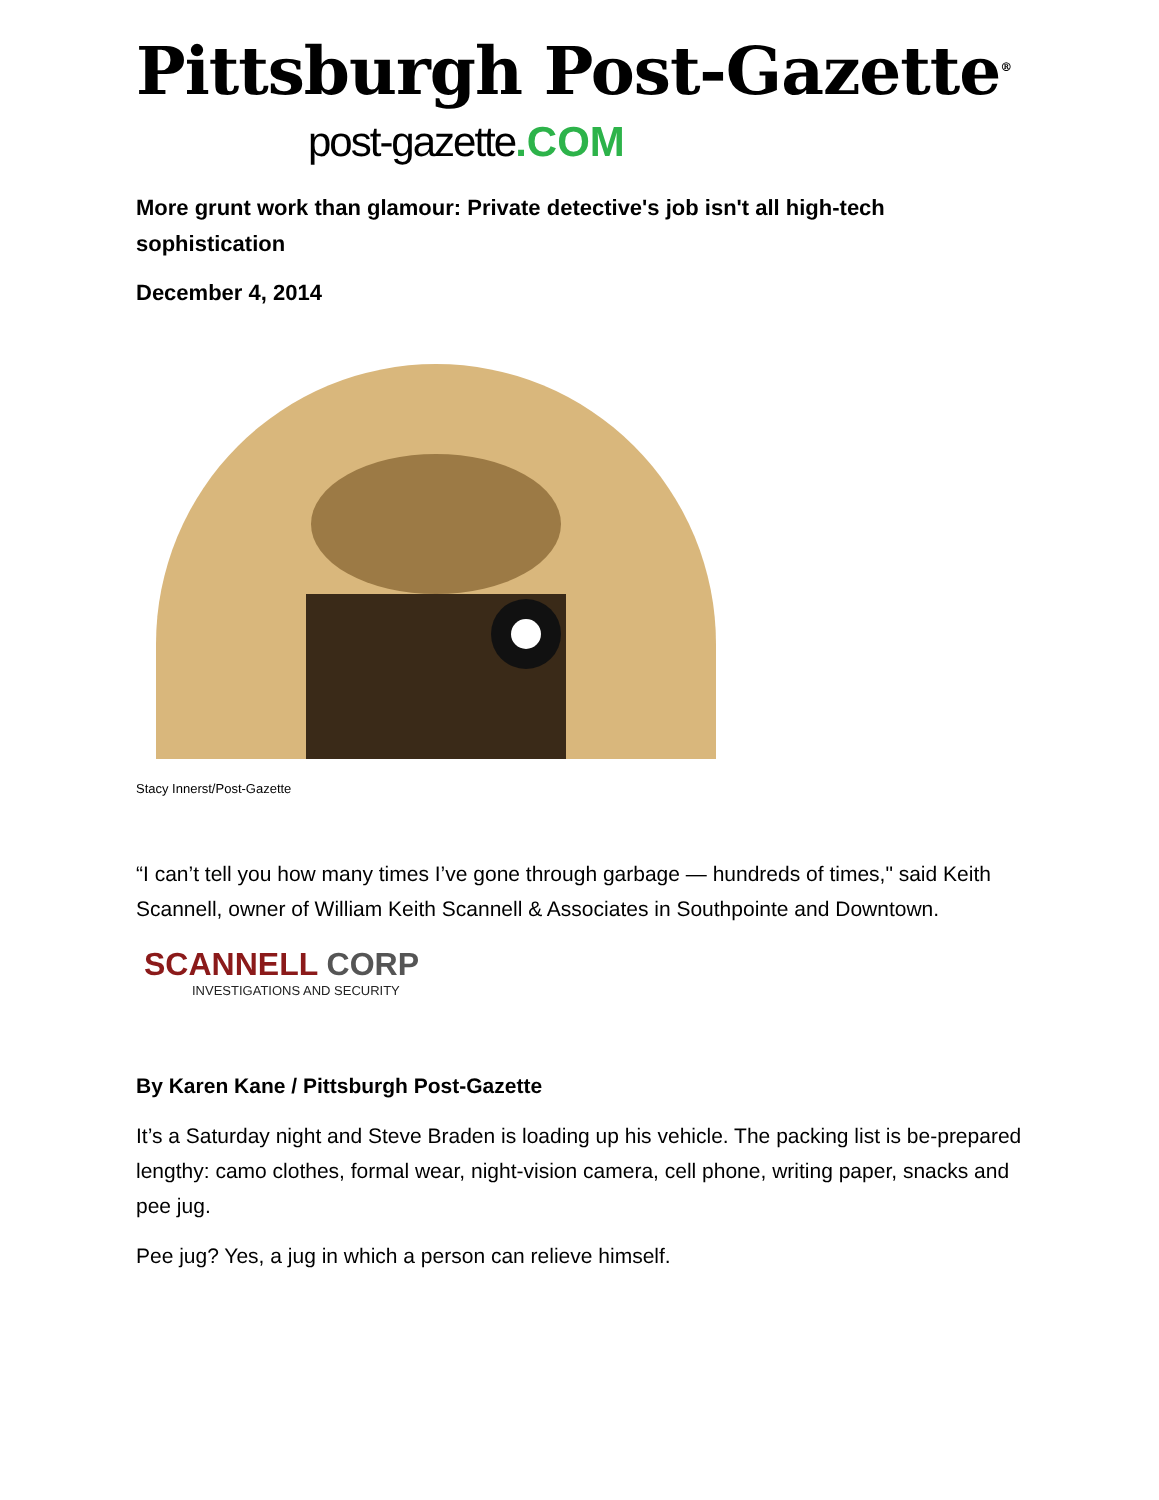Pittsburgh Post-Gazette<sup>®</sup>
post-gazette.COM
More grunt work than glamour: Private detective's job isn't all high-tech sophistication
December 4, 2014
Stacy Innerst/Post-Gazette
“I can’t tell you how many times I’ve gone through garbage — hundreds of times," said Keith Scannell, owner of William Keith Scannell & Associates in Southpointe and Downtown.
SCANNELL CORP
INVESTIGATIONS AND SECURITY
By Karen Kane / Pittsburgh Post-Gazette
It’s a Saturday night and Steve Braden is loading up his vehicle. The packing list is be-prepared lengthy: camo clothes, formal wear, night-vision camera, cell phone, writing paper, snacks and pee jug.
Pee jug? Yes, a jug in which a person can relieve himself.